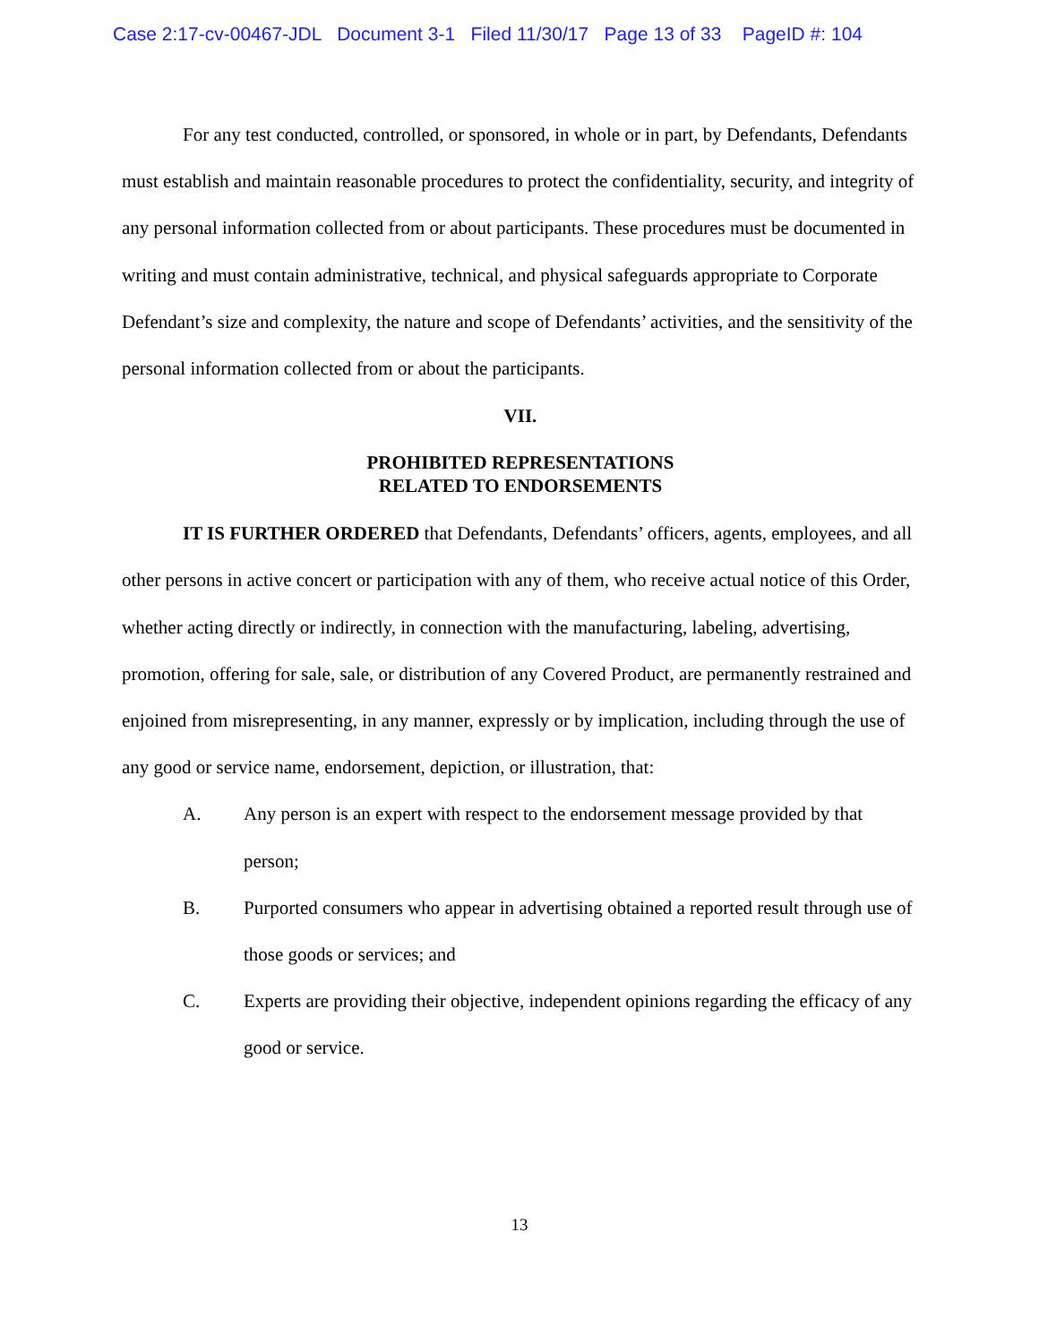Case 2:17-cv-00467-JDL Document 3-1 Filed 11/30/17 Page 13 of 33 PageID #: 104
For any test conducted, controlled, or sponsored, in whole or in part, by Defendants, Defendants must establish and maintain reasonable procedures to protect the confidentiality, security, and integrity of any personal information collected from or about participants. These procedures must be documented in writing and must contain administrative, technical, and physical safeguards appropriate to Corporate Defendant’s size and complexity, the nature and scope of Defendants’ activities, and the sensitivity of the personal information collected from or about the participants.
VII.
PROHIBITED REPRESENTATIONS
RELATED TO ENDORSEMENTS
IT IS FURTHER ORDERED that Defendants, Defendants’ officers, agents, employees, and all other persons in active concert or participation with any of them, who receive actual notice of this Order, whether acting directly or indirectly, in connection with the manufacturing, labeling, advertising, promotion, offering for sale, sale, or distribution of any Covered Product, are permanently restrained and enjoined from misrepresenting, in any manner, expressly or by implication, including through the use of any good or service name, endorsement, depiction, or illustration, that:
A. Any person is an expert with respect to the endorsement message provided by that person;
B. Purported consumers who appear in advertising obtained a reported result through use of those goods or services; and
C. Experts are providing their objective, independent opinions regarding the efficacy of any good or service.
13